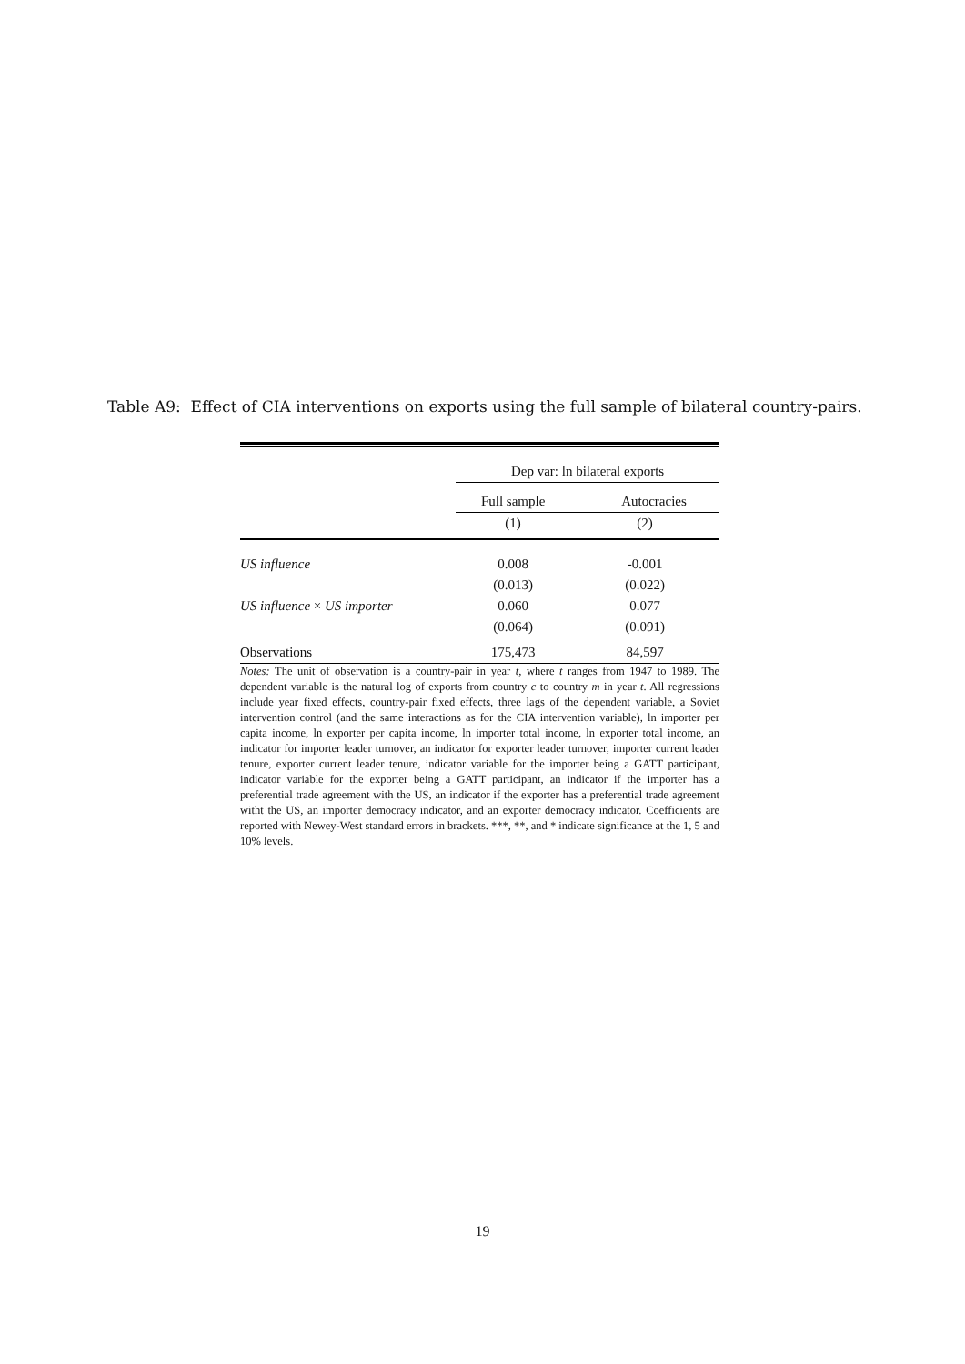Table A9: Effect of CIA interventions on exports using the full sample of bilateral country-pairs.
| | Dep var: ln bilateral exports | |
| --- | --- | --- |
| | Full sample | Autocracies |
| | (1) | (2) |
| US influence | 0.008 | -0.001 |
| | (0.013) | (0.022) |
| US influence × US importer | 0.060 | 0.077 |
| | (0.064) | (0.091) |
| Observations | 175,473 | 84,597 |
Notes: The unit of observation is a country-pair in year t, where t ranges from 1947 to 1989. The dependent variable is the natural log of exports from country c to country m in year t. All regressions include year fixed effects, country-pair fixed effects, three lags of the dependent variable, a Soviet intervention control (and the same interactions as for the CIA intervention variable), ln importer per capita income, ln exporter per capita income, ln importer total income, ln exporter total income, an indicator for importer leader turnover, an indicator for exporter leader turnover, importer current leader tenure, exporter current leader tenure, indicator variable for the importer being a GATT participant, indicator variable for the exporter being a GATT participant, an indicator if the importer has a preferential trade agreement with the US, an indicator if the exporter has a preferential trade agreement witht the US, an importer democracy indicator, and an exporter democracy indicator. Coefficients are reported with Newey-West standard errors in brackets. ***, **, and * indicate significance at the 1, 5 and 10% levels.
19